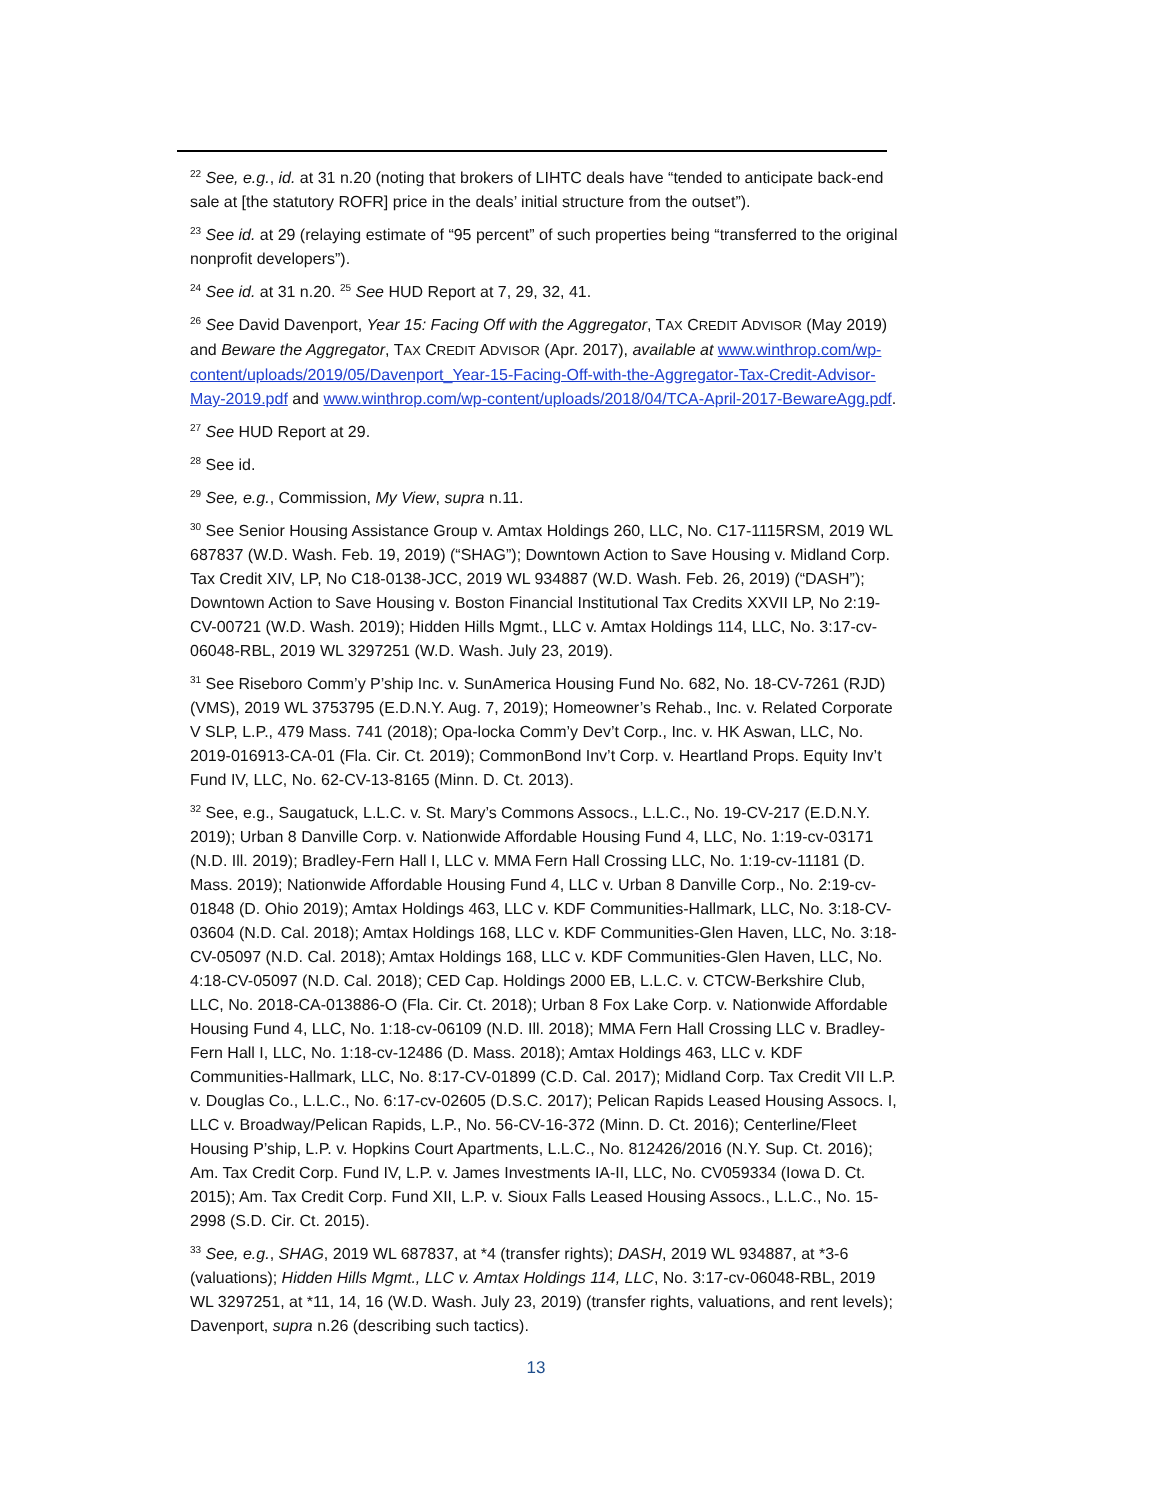<sup>22</sup> See, e.g., id. at 31 n.20 (noting that brokers of LIHTC deals have “tended to anticipate back-end sale at [the statutory ROFR] price in the deals’ initial structure from the outset”).
<sup>23</sup> See id. at 29 (relaying estimate of “95 percent” of such properties being “transferred to the original nonprofit developers”).
<sup>24</sup> See id. at 31 n.20. <sup>25</sup> See HUD Report at 7, 29, 32, 41.
<sup>26</sup> See David Davenport, Year 15: Facing Off with the Aggregator, TAX CREDIT ADVISOR (May 2019) and Beware the Aggregator, TAX CREDIT ADVISOR (Apr. 2017), available at www.winthrop.com/wp-content/uploads/2019/05/Davenport_Year-15-Facing-Off-with-the-Aggregator-Tax-Credit-Advisor-May-2019.pdf and www.winthrop.com/wp-content/uploads/2018/04/TCA-April-2017-BewareAgg.pdf.
<sup>27</sup> See HUD Report at 29.
<sup>28</sup> See id.
<sup>29</sup> See, e.g., Commission, My View, supra n.11.
<sup>30</sup> See Senior Housing Assistance Group v. Amtax Holdings 260, LLC, No. C17-1115RSM, 2019 WL 687837 (W.D. Wash. Feb. 19, 2019) (“SHAG”); Downtown Action to Save Housing v. Midland Corp. Tax Credit XIV, LP, No C18-0138-JCC, 2019 WL 934887 (W.D. Wash. Feb. 26, 2019) (“DASH”); Downtown Action to Save Housing v. Boston Financial Institutional Tax Credits XXVII LP, No 2:19-CV-00721 (W.D. Wash. 2019); Hidden Hills Mgmt., LLC v. Amtax Holdings 114, LLC, No. 3:17-cv-06048-RBL, 2019 WL 3297251 (W.D. Wash. July 23, 2019).
<sup>31</sup> See Riseboro Comm’y P’ship Inc. v. SunAmerica Housing Fund No. 682, No. 18-CV-7261 (RJD) (VMS), 2019 WL 3753795 (E.D.N.Y. Aug. 7, 2019); Homeowner’s Rehab., Inc. v. Related Corporate V SLP, L.P., 479 Mass. 741 (2018); Opa-locka Comm’y Dev’t Corp., Inc. v. HK Aswan, LLC, No. 2019-016913-CA-01 (Fla. Cir. Ct. 2019); CommonBond Inv’t Corp. v. Heartland Props. Equity Inv’t Fund IV, LLC, No. 62-CV-13-8165 (Minn. D. Ct. 2013).
<sup>32</sup> See, e.g., Saugatuck, L.L.C. v. St. Mary’s Commons Assocs., L.L.C., No. 19-CV-217 (E.D.N.Y. 2019); Urban 8 Danville Corp. v. Nationwide Affordable Housing Fund 4, LLC, No. 1:19-cv-03171 (N.D. Ill. 2019); Bradley-Fern Hall I, LLC v. MMA Fern Hall Crossing LLC, No. 1:19-cv-11181 (D. Mass. 2019); Nationwide Affordable Housing Fund 4, LLC v. Urban 8 Danville Corp., No. 2:19-cv-01848 (D. Ohio 2019); Amtax Holdings 463, LLC v. KDF Communities-Hallmark, LLC, No. 3:18-CV-03604 (N.D. Cal. 2018); Amtax Holdings 168, LLC v. KDF Communities-Glen Haven, LLC, No. 3:18-CV-05097 (N.D. Cal. 2018); Amtax Holdings 168, LLC v. KDF Communities-Glen Haven, LLC, No. 4:18-CV-05097 (N.D. Cal. 2018); CED Cap. Holdings 2000 EB, L.L.C. v. CTCW-Berkshire Club, LLC, No. 2018-CA-013886-O (Fla. Cir. Ct. 2018); Urban 8 Fox Lake Corp. v. Nationwide Affordable Housing Fund 4, LLC, No. 1:18-cv-06109 (N.D. Ill. 2018); MMA Fern Hall Crossing LLC v. Bradley-Fern Hall I, LLC, No. 1:18-cv-12486 (D. Mass. 2018); Amtax Holdings 463, LLC v. KDF Communities-Hallmark, LLC, No. 8:17-CV-01899 (C.D. Cal. 2017); Midland Corp. Tax Credit VII L.P. v. Douglas Co., L.L.C., No. 6:17-cv-02605 (D.S.C. 2017); Pelican Rapids Leased Housing Assocs. I, LLC v. Broadway/Pelican Rapids, L.P., No. 56-CV-16-372 (Minn. D. Ct. 2016); Centerline/Fleet Housing P’ship, L.P. v. Hopkins Court Apartments, L.L.C., No. 812426/2016 (N.Y. Sup. Ct. 2016); Am. Tax Credit Corp. Fund IV, L.P. v. James Investments IA-II, LLC, No. CV059334 (Iowa D. Ct. 2015); Am. Tax Credit Corp. Fund XII, L.P. v. Sioux Falls Leased Housing Assocs., L.L.C., No. 15-2998 (S.D. Cir. Ct. 2015).
<sup>33</sup> See, e.g., SHAG, 2019 WL 687837, at *4 (transfer rights); DASH, 2019 WL 934887, at *3-6 (valuations); Hidden Hills Mgmt., LLC v. Amtax Holdings 114, LLC, No. 3:17-cv-06048-RBL, 2019 WL 3297251, at *11, 14, 16 (W.D. Wash. July 23, 2019) (transfer rights, valuations, and rent levels); Davenport, supra n.26 (describing such tactics).
13